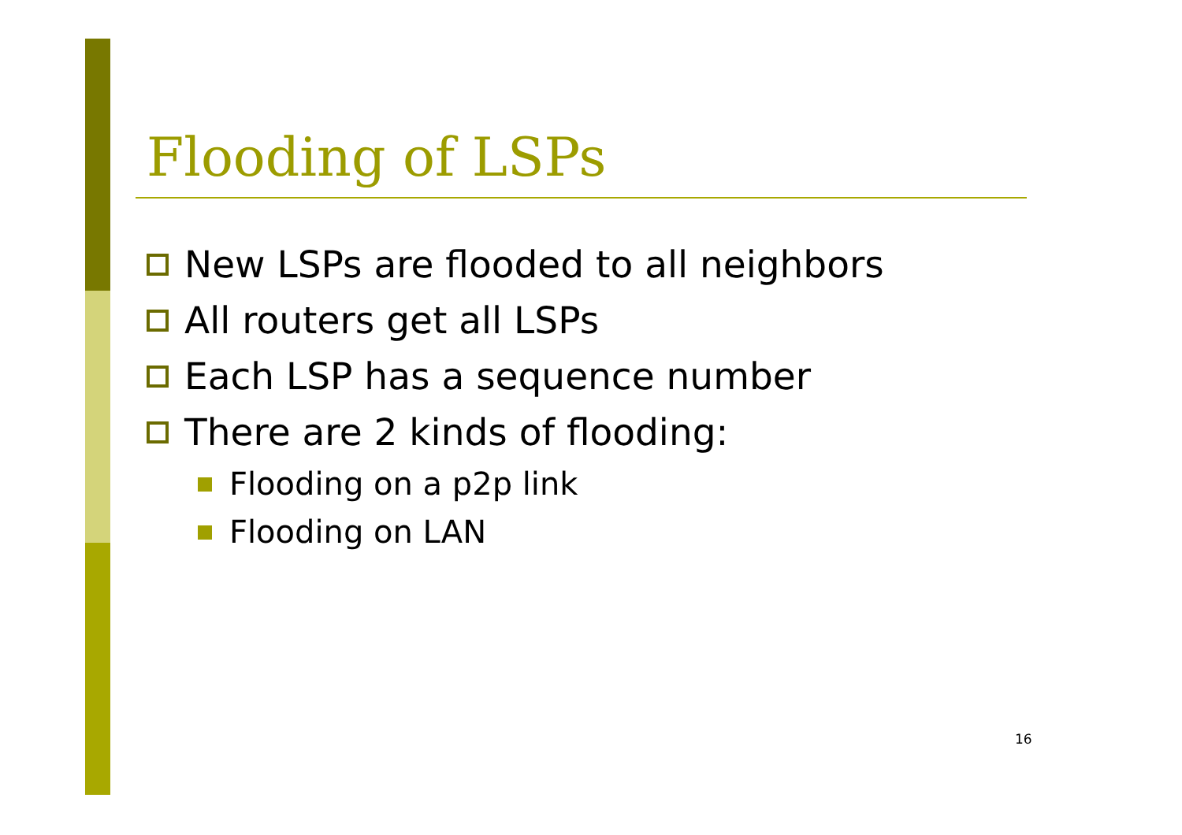Flooding of LSPs
New LSPs are flooded to all neighbors
All routers get all LSPs
Each LSP has a sequence number
There are 2 kinds of flooding:
Flooding on a p2p link
Flooding on LAN
16